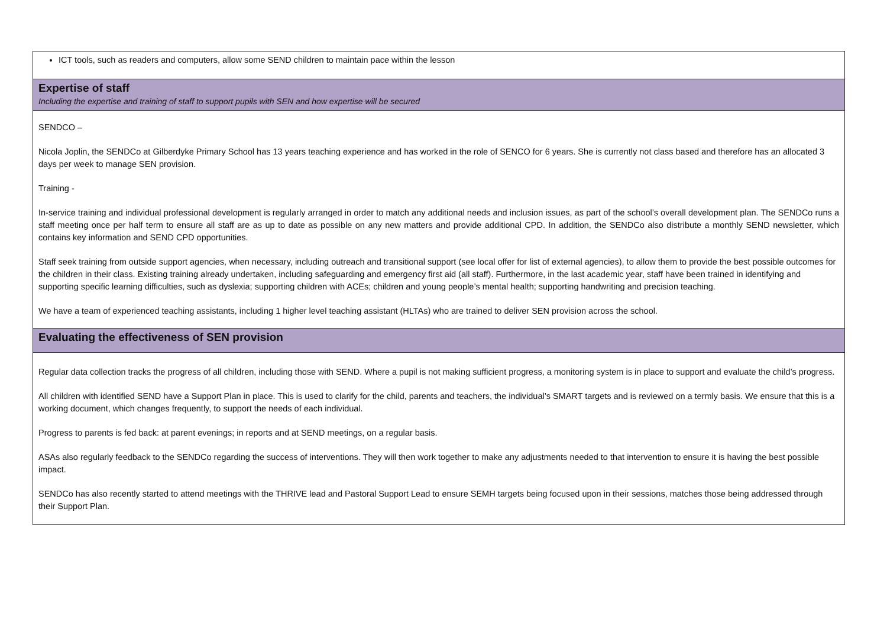| ICT tools, such as readers and computers, allow some SEND children to maintain pace within the lesson |
| Expertise of staff Including the expertise and training of staff to support pupils with SEN and how expertise will be secured |
| SENDCO – Nicola Joplin, the SENDCo at Gilberdyke Primary School has 13 years teaching experience and has worked in the role of SENCO for 6 years. She is currently not class based and therefore has an allocated 3 days per week to manage SEN provision. Training - In-service training and individual professional development is regularly arranged in order to match any additional needs and inclusion issues, as part of the school’s overall development plan. The SENDCo runs a staff meeting once per half term to ensure all staff are as up to date as possible on any new matters and provide additional CPD. In addition, the SENDCo also distribute a monthly SEND newsletter, which contains key information and SEND CPD opportunities. Staff seek training from outside support agencies, when necessary, including outreach and transitional support (see local offer for list of external agencies), to allow them to provide the best possible outcomes for the children in their class. Existing training already undertaken, including safeguarding and emergency first aid (all staff). Furthermore, in the last academic year, staff have been trained in identifying and supporting specific learning difficulties, such as dyslexia; supporting children with ACEs; children and young people’s mental health; supporting handwriting and precision teaching. We have a team of experienced teaching assistants, including 1 higher level teaching assistant (HLTAs) who are trained to deliver SEN provision across the school. |
| Evaluating the effectiveness of SEN provision |
| Regular data collection tracks the progress of all children, including those with SEND. Where a pupil is not making sufficient progress, a monitoring system is in place to support and evaluate the child’s progress. All children with identified SEND have a Support Plan in place. This is used to clarify for the child, parents and teachers, the individual’s SMART targets and is reviewed on a termly basis. We ensure that this is a working document, which changes frequently, to support the needs of each individual. Progress to parents is fed back: at parent evenings; in reports and at SEND meetings, on a regular basis. ASAs also regularly feedback to the SENDCo regarding the success of interventions. They will then work together to make any adjustments needed to that intervention to ensure it is having the best possible impact. SENDCo has also recently started to attend meetings with the THRIVE lead and Pastoral Support Lead to ensure SEMH targets being focused upon in their sessions, matches those being addressed through their Support Plan. |